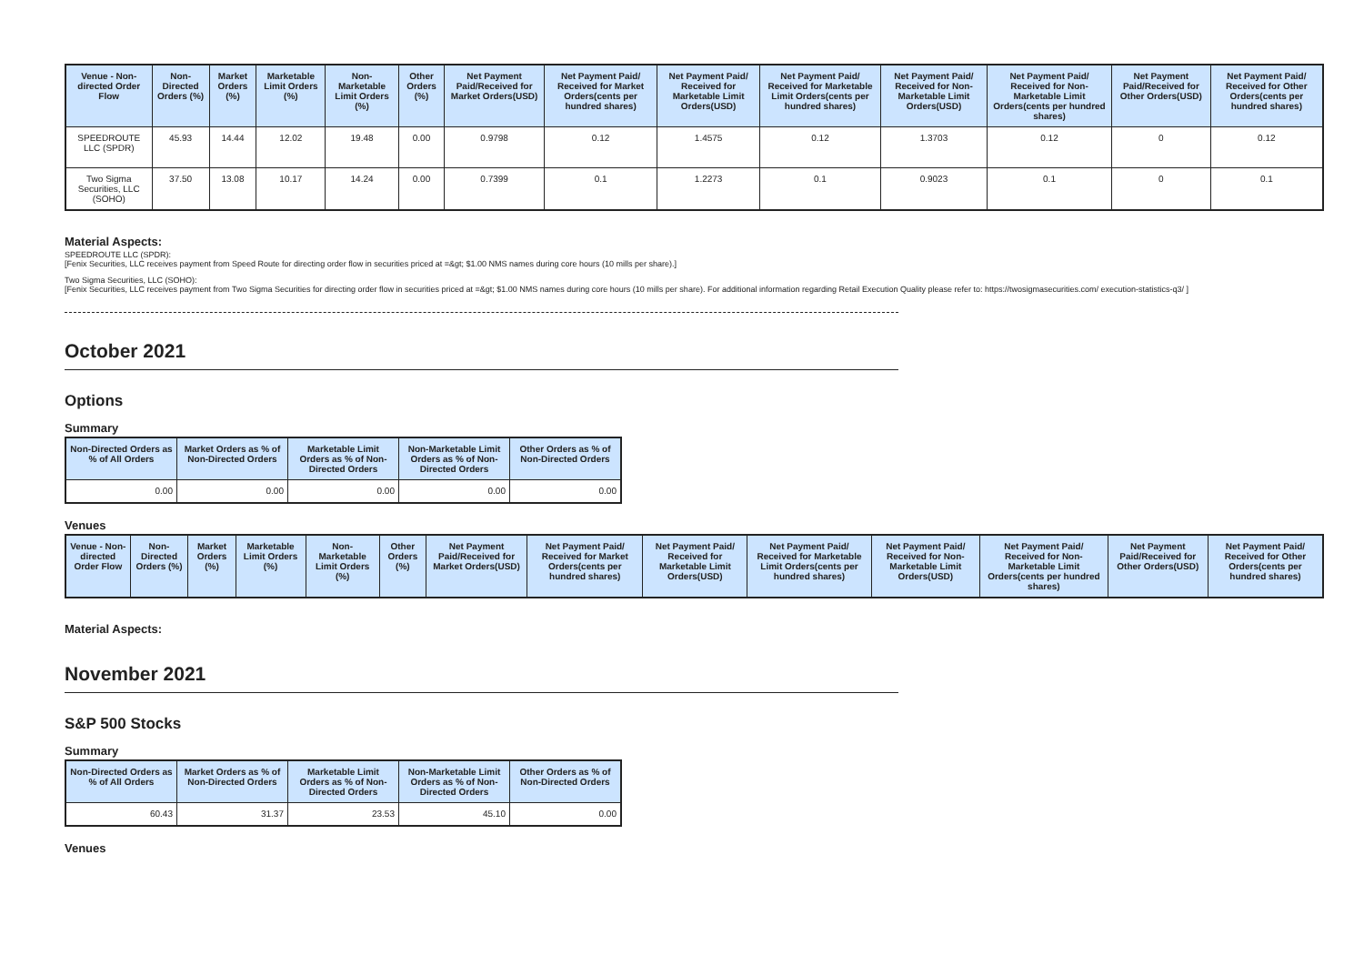| Venue - Non-directed Order Flow | Non-Directed Orders (%) | Market Orders (%) | Marketable Limit Orders (%) | Non-Marketable Limit Orders (%) | Other Orders (%) | Net Payment Paid/Received for Market Orders(USD) | Net Payment Paid/ Received for Market Orders(cents per hundred shares) | Net Payment Paid/ Received for Marketable Limit Orders(USD) | Net Payment Paid/ Received for Marketable Limit Orders(cents per hundred shares) | Net Payment Paid/ Received for Non-Marketable Limit Orders(USD) | Net Payment Paid/ Received for Non-Marketable Limit Orders(cents per hundred shares) | Net Payment Paid/Received for Other Orders(USD) | Net Payment Paid/ Received for Other Orders(cents per hundred shares) |
| --- | --- | --- | --- | --- | --- | --- | --- | --- | --- | --- | --- | --- | --- |
| SPEEDROUTE LLC (SPDR) | 45.93 | 14.44 | 12.02 | 19.48 | 0.00 | 0.9798 | 0.12 | 1.4575 | 0.12 | 1.3703 | 0.12 | 0 | 0.12 |
| Two Sigma Securities, LLC (SOHO) | 37.50 | 13.08 | 10.17 | 14.24 | 0.00 | 0.7399 | 0.1 | 1.2273 | 0.1 | 0.9023 | 0.1 | 0 | 0.1 |
Material Aspects:
SPEEDROUTE LLC (SPDR):
[Fenix Securities, LLC receives payment from Speed Route for directing order flow in securities priced at =&gt; $1.00 NMS names during core hours (10 mills per share).]
Two Sigma Securities, LLC (SOHO):
[Fenix Securities, LLC receives payment from Two Sigma Securities for directing order flow in securities priced at =&gt; $1.00 NMS names during core hours (10 mills per share). For additional information regarding Retail Execution Quality please refer to: https://twosigmasecurities.com/ execution-statistics-q3/ ]
October 2021
Options
Summary
| Non-Directed Orders as % of All Orders | Market Orders as % of Non-Directed Orders | Marketable Limit Orders as % of Non-Directed Orders | Non-Marketable Limit Orders as % of Non-Directed Orders | Other Orders as % of Non-Directed Orders |
| --- | --- | --- | --- | --- |
| 0.00 | 0.00 | 0.00 | 0.00 | 0.00 |
Venues
| Venue - Non-directed Order Flow | Non-Directed Orders (%) | Market Orders (%) | Marketable Limit Orders (%) | Non-Marketable Limit Orders (%) | Other Orders (%) | Net Payment Paid/Received for Market Orders(USD) | Net Payment Paid/ Received for Market Orders(cents per hundred shares) | Net Payment Paid/ Received for Marketable Limit Orders(USD) | Net Payment Paid/ Received for Marketable Limit Orders(cents per hundred shares) | Net Payment Paid/ Received for Non-Marketable Limit Orders(USD) | Net Payment Paid/ Received for Non-Marketable Limit Orders(cents per hundred shares) | Net Payment Paid/Received for Other Orders(USD) | Net Payment Paid/ Received for Other Orders(cents per hundred shares) |
| --- | --- | --- | --- | --- | --- | --- | --- | --- | --- | --- | --- | --- | --- |
Material Aspects:
November 2021
S&P 500 Stocks
Summary
| Non-Directed Orders as % of All Orders | Market Orders as % of Non-Directed Orders | Marketable Limit Orders as % of Non-Directed Orders | Non-Marketable Limit Orders as % of Non-Directed Orders | Other Orders as % of Non-Directed Orders |
| --- | --- | --- | --- | --- |
| 60.43 | 31.37 | 23.53 | 45.10 | 0.00 |
Venues